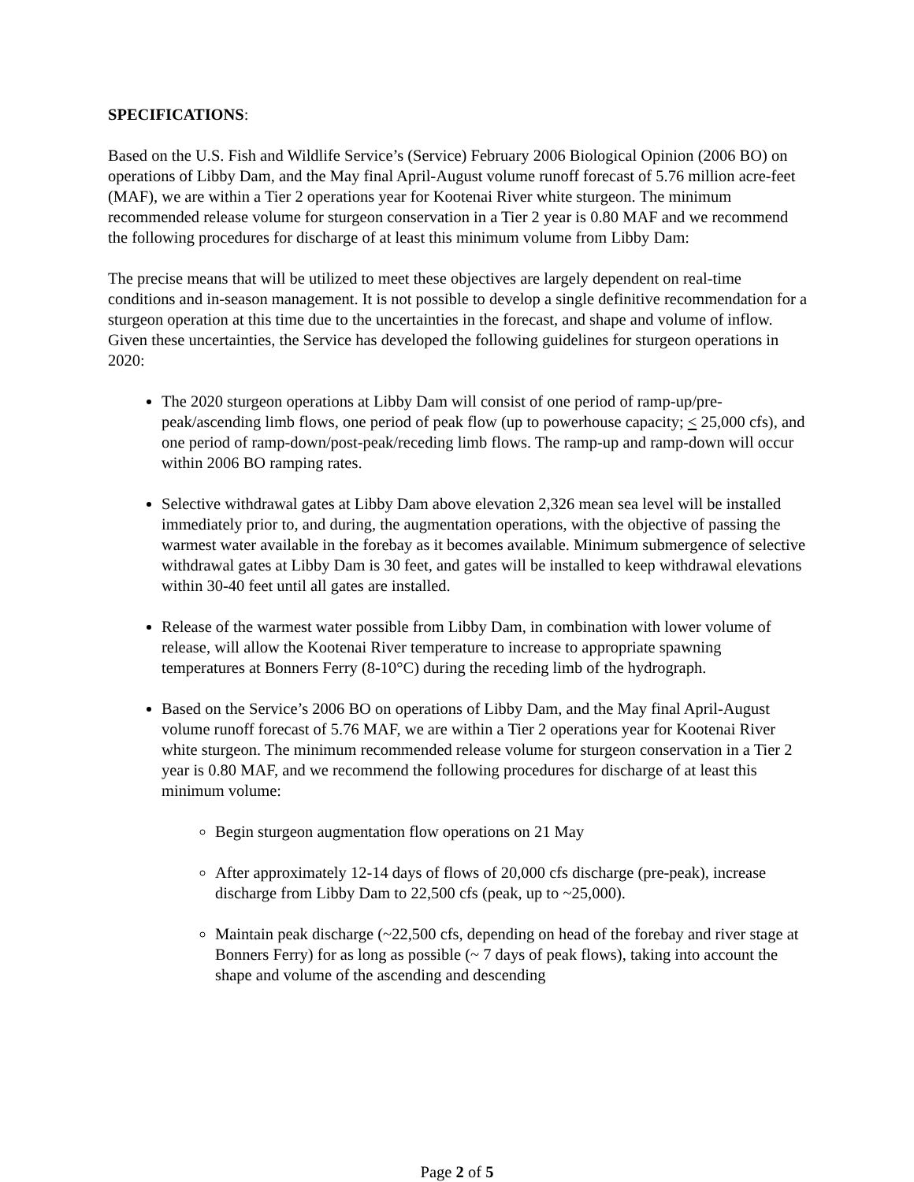SPECIFICATIONS:
Based on the U.S. Fish and Wildlife Service’s (Service) February 2006 Biological Opinion (2006 BO) on operations of Libby Dam, and the May final April-August volume runoff forecast of 5.76 million acre-feet (MAF), we are within a Tier 2 operations year for Kootenai River white sturgeon. The minimum recommended release volume for sturgeon conservation in a Tier 2 year is 0.80 MAF and we recommend the following procedures for discharge of at least this minimum volume from Libby Dam:
The precise means that will be utilized to meet these objectives are largely dependent on real-time conditions and in-season management. It is not possible to develop a single definitive recommendation for a sturgeon operation at this time due to the uncertainties in the forecast, and shape and volume of inflow. Given these uncertainties, the Service has developed the following guidelines for sturgeon operations in 2020:
The 2020 sturgeon operations at Libby Dam will consist of one period of ramp-up/pre-peak/ascending limb flows, one period of peak flow (up to powerhouse capacity; < 25,000 cfs), and one period of ramp-down/post-peak/receding limb flows. The ramp-up and ramp-down will occur within 2006 BO ramping rates.
Selective withdrawal gates at Libby Dam above elevation 2,326 mean sea level will be installed immediately prior to, and during, the augmentation operations, with the objective of passing the warmest water available in the forebay as it becomes available. Minimum submergence of selective withdrawal gates at Libby Dam is 30 feet, and gates will be installed to keep withdrawal elevations within 30-40 feet until all gates are installed.
Release of the warmest water possible from Libby Dam, in combination with lower volume of release, will allow the Kootenai River temperature to increase to appropriate spawning temperatures at Bonners Ferry (8-10°C) during the receding limb of the hydrograph.
Based on the Service’s 2006 BO on operations of Libby Dam, and the May final April-August volume runoff forecast of 5.76 MAF, we are within a Tier 2 operations year for Kootenai River white sturgeon. The minimum recommended release volume for sturgeon conservation in a Tier 2 year is 0.80 MAF, and we recommend the following procedures for discharge of at least this minimum volume:
Begin sturgeon augmentation flow operations on 21 May
After approximately 12-14 days of flows of 20,000 cfs discharge (pre-peak), increase discharge from Libby Dam to 22,500 cfs (peak, up to ~25,000).
Maintain peak discharge (~22,500 cfs, depending on head of the forebay and river stage at Bonners Ferry) for as long as possible (~ 7 days of peak flows), taking into account the shape and volume of the ascending and descending
Page 2 of 5